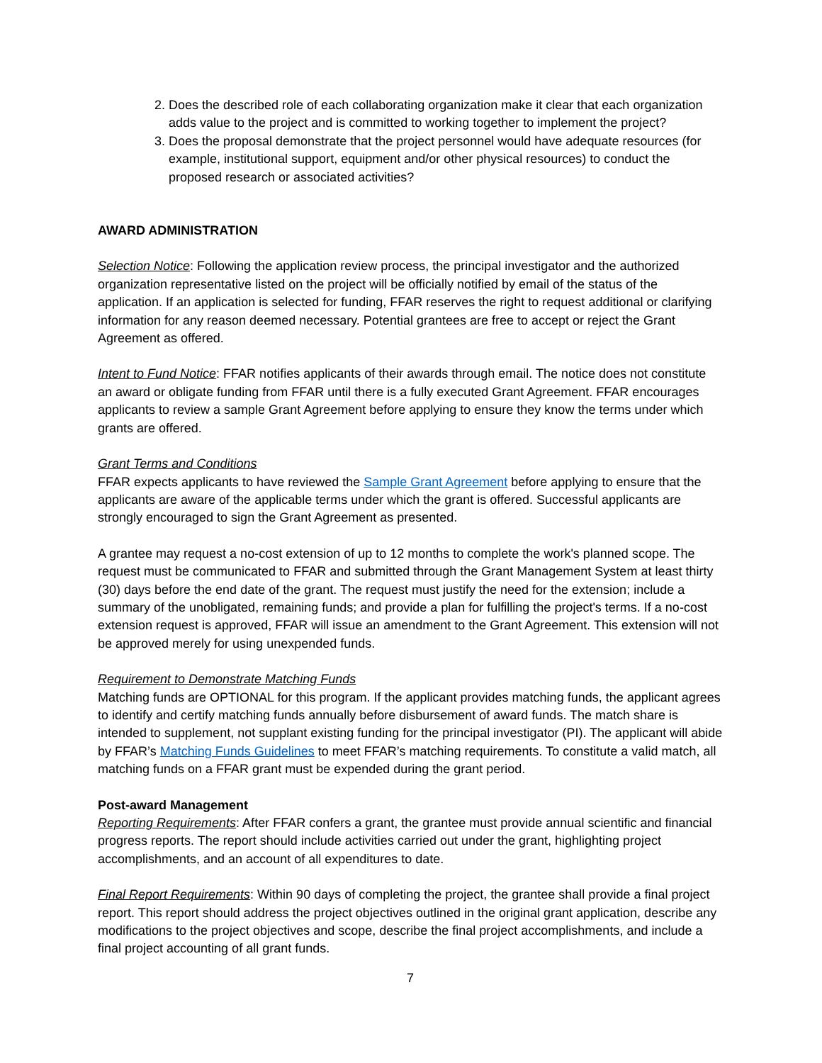2. Does the described role of each collaborating organization make it clear that each organization adds value to the project and is committed to working together to implement the project?
3. Does the proposal demonstrate that the project personnel would have adequate resources (for example, institutional support, equipment and/or other physical resources) to conduct the proposed research or associated activities?
AWARD ADMINISTRATION
Selection Notice: Following the application review process, the principal investigator and the authorized organization representative listed on the project will be officially notified by email of the status of the application. If an application is selected for funding, FFAR reserves the right to request additional or clarifying information for any reason deemed necessary. Potential grantees are free to accept or reject the Grant Agreement as offered.
Intent to Fund Notice: FFAR notifies applicants of their awards through email. The notice does not constitute an award or obligate funding from FFAR until there is a fully executed Grant Agreement. FFAR encourages applicants to review a sample Grant Agreement before applying to ensure they know the terms under which grants are offered.
Grant Terms and Conditions
FFAR expects applicants to have reviewed the Sample Grant Agreement before applying to ensure that the applicants are aware of the applicable terms under which the grant is offered. Successful applicants are strongly encouraged to sign the Grant Agreement as presented.
A grantee may request a no-cost extension of up to 12 months to complete the work's planned scope. The request must be communicated to FFAR and submitted through the Grant Management System at least thirty (30) days before the end date of the grant. The request must justify the need for the extension; include a summary of the unobligated, remaining funds; and provide a plan for fulfilling the project's terms. If a no-cost extension request is approved, FFAR will issue an amendment to the Grant Agreement. This extension will not be approved merely for using unexpended funds.
Requirement to Demonstrate Matching Funds
Matching funds are OPTIONAL for this program. If the applicant provides matching funds, the applicant agrees to identify and certify matching funds annually before disbursement of award funds. The match share is intended to supplement, not supplant existing funding for the principal investigator (PI). The applicant will abide by FFAR’s Matching Funds Guidelines to meet FFAR’s matching requirements. To constitute a valid match, all matching funds on a FFAR grant must be expended during the grant period.
Post-award Management
Reporting Requirements: After FFAR confers a grant, the grantee must provide annual scientific and financial progress reports. The report should include activities carried out under the grant, highlighting project accomplishments, and an account of all expenditures to date.
Final Report Requirements: Within 90 days of completing the project, the grantee shall provide a final project report. This report should address the project objectives outlined in the original grant application, describe any modifications to the project objectives and scope, describe the final project accomplishments, and include a final project accounting of all grant funds.
7